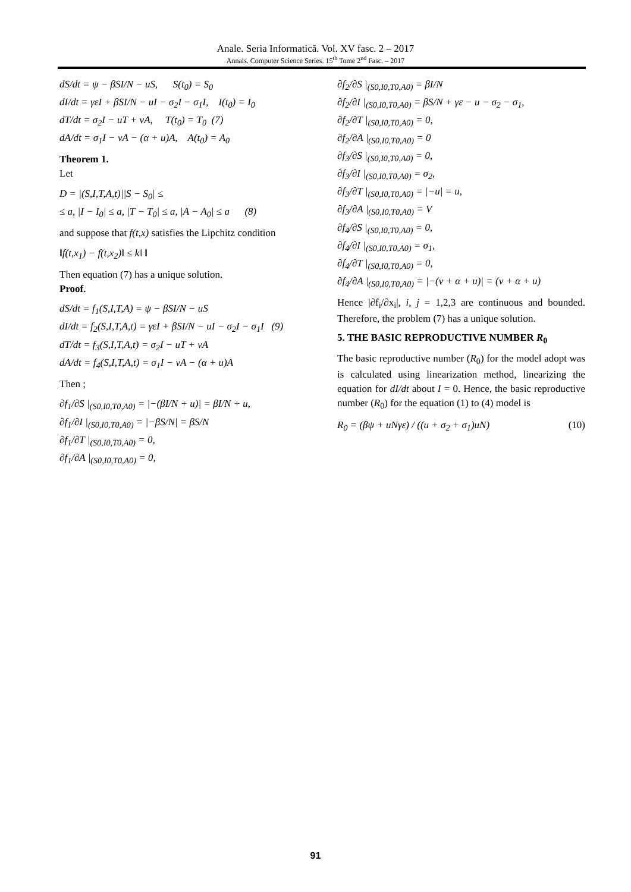Anale. Seria Informatică. Vol. XV fasc. 2 – 2017
Annals. Computer Science Series. 15<sup>th</sup> Tome 2<sup>nd</sup> Fasc. – 2017
dS/dt = ψ − βSI/N − uS, S(t<sub>0</sub>) = S<sub>0</sub>
dI/dt = γεI + βSI/N − uI − σ<sub>2</sub>I − σ<sub>1</sub>I, I(t<sub>0</sub>) = I<sub>0</sub>
dT/dt = σ<sub>2</sub>I − uT + νA, T(t<sub>0</sub>) = T<sub>0</sub> (7)
dA/dt = σ<sub>1</sub>I − νA − (α + u)A, A(t<sub>0</sub>) = A<sub>0</sub>
Theorem 1.
Let
D = |(S,I,T,A,t)||S − S<sub>0</sub>| ≤
≤ a, |I − I<sub>0</sub>| ≤ a, |T − T<sub>0</sub>| ≤ a, |A − A<sub>0</sub>| ≤ a (8)
and suppose that f(t,x) satisfies the Lipchitz condition
‖f(t,x<sub>1</sub>) − f(t,x<sub>2</sub>)‖ ≤ k‖ ‖
Then equation (7) has a unique solution.
Proof.
dS/dt = f<sub>1</sub>(S,I,T,A) = ψ − βSI/N − uS
dI/dt = f<sub>2</sub>(S,I,T,A,t) = γεI + βSI/N − uI − σ<sub>2</sub>I − σ<sub>1</sub>I (9)
dT/dt = f<sub>3</sub>(S,I,T,A,t) = σ<sub>2</sub>I − uT + νA
dA/dt = f<sub>4</sub>(S,I,T,A,t) = σ<sub>1</sub>I − νA − (α + u)A
Then ;
∂f<sub>1</sub>/∂S |<sub>(S0,I0,T0,A0)</sub> = |−(βI/N + u)| = βI/N + u,
∂f<sub>1</sub>/∂I |<sub>(S0,I0,T0,A0)</sub> = |−βS/N| = βS/N
∂f<sub>1</sub>/∂T |<sub>(S0,I0,T0,A0)</sub> = 0,
∂f<sub>1</sub>/∂A |<sub>(S0,I0,T0,A0)</sub> = 0,
∂f<sub>2</sub>/∂S |<sub>(S0,I0,T0,A0)</sub> = βI/N
∂f<sub>2</sub>/∂I |<sub>(S0,I0,T0,A0)</sub> = βS/N + γε − u − σ<sub>2</sub> − σ<sub>1</sub>,
∂f<sub>2</sub>/∂T |<sub>(S0,I0,T0,A0)</sub> = 0,
∂f<sub>2</sub>/∂A |<sub>(S0,I0,T0,A0)</sub> = 0
∂f<sub>3</sub>/∂S |<sub>(S0,I0,T0,A0)</sub> = 0,
∂f<sub>3</sub>/∂I |<sub>(S0,I0,T0,A0)</sub> = σ<sub>2</sub>,
∂f<sub>3</sub>/∂T |<sub>(S0,I0,T0,A0)</sub> = |−u| = u,
∂f<sub>3</sub>/∂A |<sub>(S0,I0,T0,A0)</sub> = V
∂f<sub>4</sub>/∂S |<sub>(S0,I0,T0,A0)</sub> = 0,
∂f<sub>4</sub>/∂I |<sub>(S0,I0,T0,A0)</sub> = σ<sub>1</sub>,
∂f<sub>4</sub>/∂T |<sub>(S0,I0,T0,A0)</sub> = 0,
∂f<sub>4</sub>/∂A |<sub>(S0,I0,T0,A0)</sub> = |−(v + α + u)| = (v + α + u)
Hence |∂f<sub>i</sub>/∂x<sub>i</sub>|, i, j = 1,2,3 are continuous and bounded. Therefore, the problem (7) has a unique solution.
5. THE BASIC REPRODUCTIVE NUMBER R<sub>0</sub>
The basic reproductive number (R<sub>0</sub>) for the model adopt was is calculated using linearization method, linearizing the equation for dI/dt about I = 0. Hence, the basic reproductive number (R<sub>0</sub>) for the equation (1) to (4) model is
R<sub>0</sub> = (βψ + uNγε) / ((u + σ<sub>2</sub> + σ<sub>1</sub>)uN) (10)
91